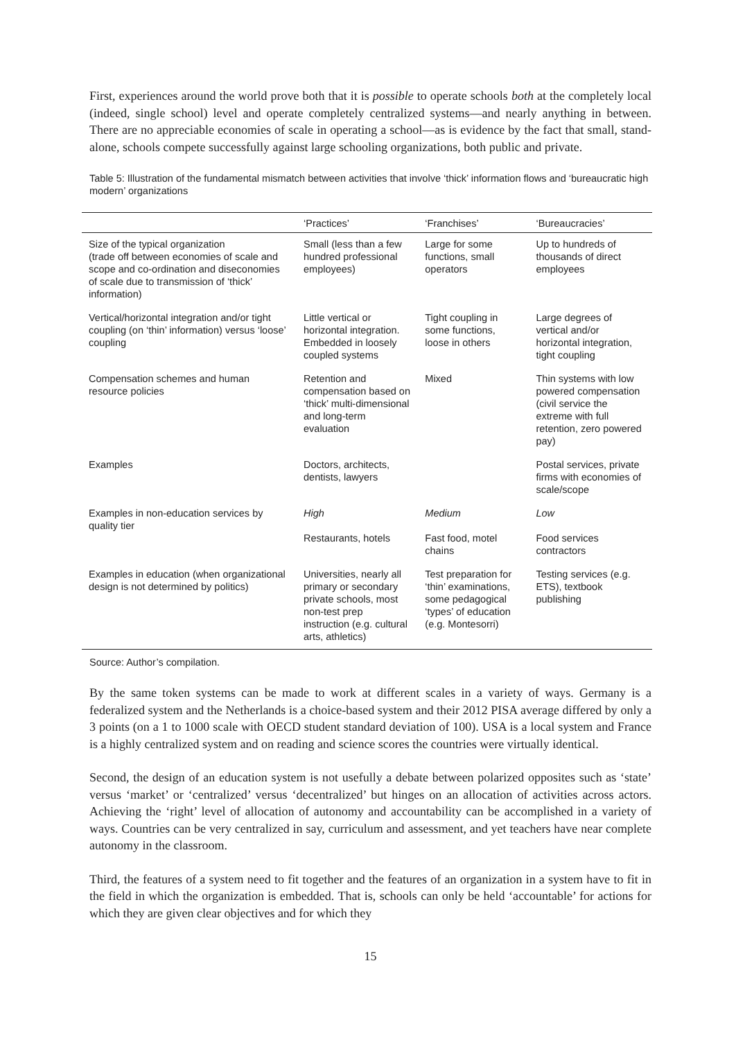First, experiences around the world prove both that it is possible to operate schools both at the completely local (indeed, single school) level and operate completely centralized systems—and nearly anything in between. There are no appreciable economies of scale in operating a school—as is evidence by the fact that small, stand-alone, schools compete successfully against large schooling organizations, both public and private.
Table 5: Illustration of the fundamental mismatch between activities that involve ‘thick’ information flows and ‘bureaucratic high modern’ organizations
| | ‘Practices’ | ‘Franchises’ | ‘Bureaucracies’ |
| --- | --- | --- | --- |
| Size of the typical organization (trade off between economies of scale and scope and co-ordination and diseconomies of scale due to transmission of ‘thick’ information) | Small (less than a few hundred professional employees) | Large for some functions, small operators | Up to hundreds of thousands of direct employees |
| Vertical/horizontal integration and/or tight coupling (on ‘thin’ information) versus ‘loose’ coupling | Little vertical or horizontal integration. Embedded in loosely coupled systems | Tight coupling in some functions, loose in others | Large degrees of vertical and/or horizontal integration, tight coupling |
| Compensation schemes and human resource policies | Retention and compensation based on ‘thick’ multi-dimensional and long-term evaluation | Mixed | Thin systems with low powered compensation (civil service the extreme with full retention, zero powered pay) |
| Examples | Doctors, architects, dentists, lawyers | | Postal services, private firms with economies of scale/scope |
| Examples in non-education services by quality tier | High Restaurants, hotels | Medium Fast food, motel chains | Low Food services contractors |
| Examples in education (when organizational design is not determined by politics) | Universities, nearly all primary or secondary private schools, most non-test prep instruction (e.g. cultural arts, athletics) | Test preparation for ‘thin’ examinations, some pedagogical ‘types’ of education (e.g. Montesorri) | Testing services (e.g. ETS), textbook publishing |
Source: Author’s compilation.
By the same token systems can be made to work at different scales in a variety of ways. Germany is a federalized system and the Netherlands is a choice-based system and their 2012 PISA average differed by only a 3 points (on a 1 to 1000 scale with OECD student standard deviation of 100). USA is a local system and France is a highly centralized system and on reading and science scores the countries were virtually identical.
Second, the design of an education system is not usefully a debate between polarized opposites such as ‘state’ versus ‘market’ or ‘centralized’ versus ‘decentralized’ but hinges on an allocation of activities across actors. Achieving the ‘right’ level of allocation of autonomy and accountability can be accomplished in a variety of ways. Countries can be very centralized in say, curriculum and assessment, and yet teachers have near complete autonomy in the classroom.
Third, the features of a system need to fit together and the features of an organization in a system have to fit in the field in which the organization is embedded. That is, schools can only be held ‘accountable’ for actions for which they are given clear objectives and for which they
15